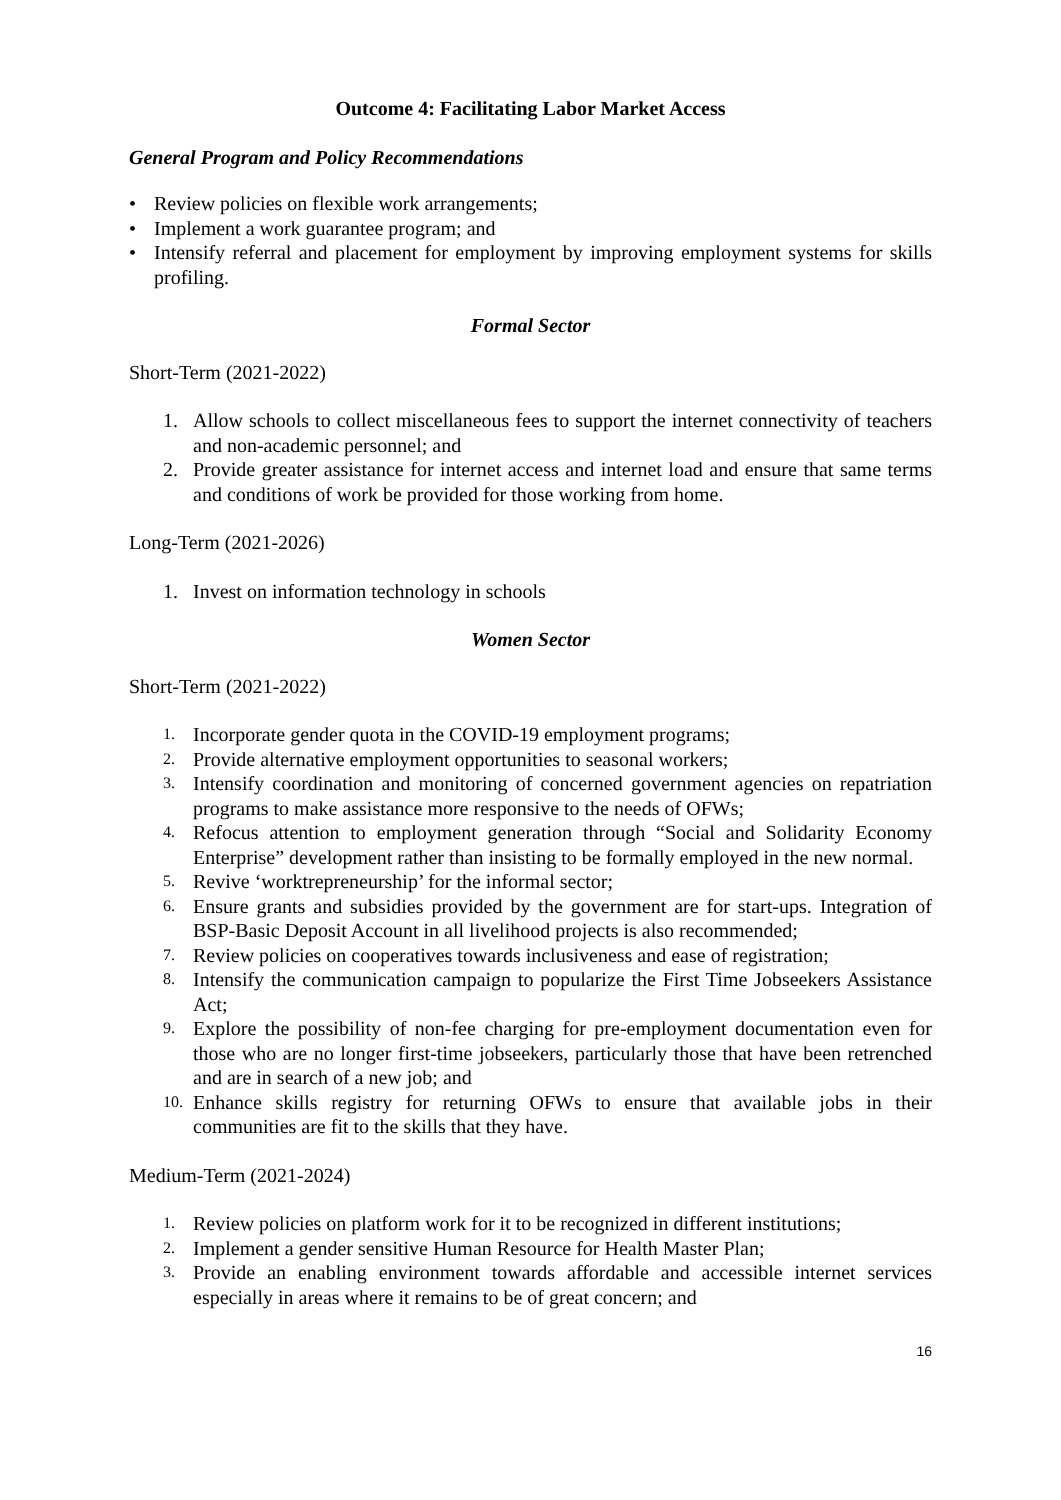Outcome 4: Facilitating Labor Market Access
General Program and Policy Recommendations
• Review policies on flexible work arrangements;
• Implement a work guarantee program; and
• Intensify referral and placement for employment by improving employment systems for skills profiling.
Formal Sector
Short-Term (2021-2022)
1. Allow schools to collect miscellaneous fees to support the internet connectivity of teachers and non-academic personnel; and
2. Provide greater assistance for internet access and internet load and ensure that same terms and conditions of work be provided for those working from home.
Long-Term (2021-2026)
1. Invest on information technology in schools
Women Sector
Short-Term (2021-2022)
1. Incorporate gender quota in the COVID-19 employment programs;
2. Provide alternative employment opportunities to seasonal workers;
3. Intensify coordination and monitoring of concerned government agencies on repatriation programs to make assistance more responsive to the needs of OFWs;
4. Refocus attention to employment generation through “Social and Solidarity Economy Enterprise” development rather than insisting to be formally employed in the new normal.
5. Revive ‘worktrepreneurship’ for the informal sector;
6. Ensure grants and subsidies provided by the government are for start-ups. Integration of BSP-Basic Deposit Account in all livelihood projects is also recommended;
7. Review policies on cooperatives towards inclusiveness and ease of registration;
8. Intensify the communication campaign to popularize the First Time Jobseekers Assistance Act;
9. Explore the possibility of non-fee charging for pre-employment documentation even for those who are no longer first-time jobseekers, particularly those that have been retrenched and are in search of a new job; and
10. Enhance skills registry for returning OFWs to ensure that available jobs in their communities are fit to the skills that they have.
Medium-Term (2021-2024)
1. Review policies on platform work for it to be recognized in different institutions;
2. Implement a gender sensitive Human Resource for Health Master Plan;
3. Provide an enabling environment towards affordable and accessible internet services especially in areas where it remains to be of great concern; and
16